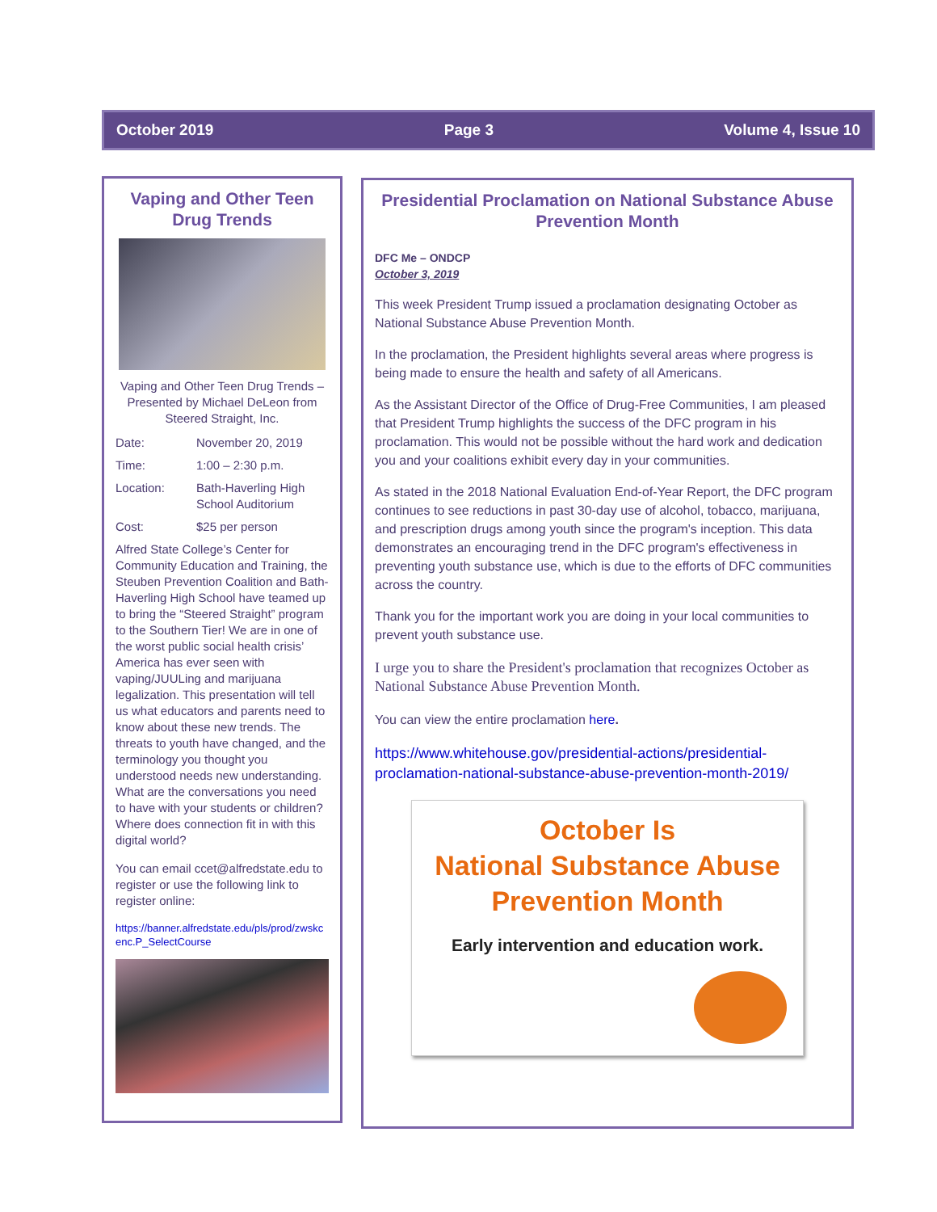October 2019 Page 3 Volume 4, Issue 10
Vaping and Other Teen Drug Trends
Vaping and Other Teen Drug Trends – Presented by Michael DeLeon from Steered Straight, Inc.
Date: November 20, 2019
Time: 1:00 – 2:30 p.m.
Location: Bath-Haverling High School Auditorium
Cost: $25 per person
Alfred State College’s Center for Community Education and Training, the Steuben Prevention Coalition and Bath-Haverling High School have teamed up to bring the “Steered Straight” program to the Southern Tier! We are in one of the worst public social health crisis’ America has ever seen with vaping/JUULing and marijuana legalization. This presentation will tell us what educators and parents need to know about these new trends. The threats to youth have changed, and the terminology you thought you understood needs new understanding. What are the conversations you need to have with your students or children? Where does connection fit in with this digital world?
You can email ccet@alfredstate.edu to register or use the following link to register online:
https://banner.alfredstate.edu/pls/prod/zwskcenc.P_SelectCourse
Presidential Proclamation on National Substance Abuse Prevention Month
DFC Me – ONDCP
October 3, 2019
This week President Trump issued a proclamation designating October as National Substance Abuse Prevention Month.
In the proclamation, the President highlights several areas where progress is being made to ensure the health and safety of all Americans.
As the Assistant Director of the Office of Drug-Free Communities, I am pleased that President Trump highlights the success of the DFC program in his proclamation. This would not be possible without the hard work and dedication you and your coalitions exhibit every day in your communities.
As stated in the 2018 National Evaluation End-of-Year Report, the DFC program continues to see reductions in past 30-day use of alcohol, tobacco, marijuana, and prescription drugs among youth since the program's inception. This data demonstrates an encouraging trend in the DFC program's effectiveness in preventing youth substance use, which is due to the efforts of DFC communities across the country.
Thank you for the important work you are doing in your local communities to prevent youth substance use.
I urge you to share the President's proclamation that recognizes October as National Substance Abuse Prevention Month.
You can view the entire proclamation here.
https://www.whitehouse.gov/presidential-actions/presidential-proclamation-national-substance-abuse-prevention-month-2019/
October Is
National Substance Abuse
Prevention Month
Early intervention and education work.